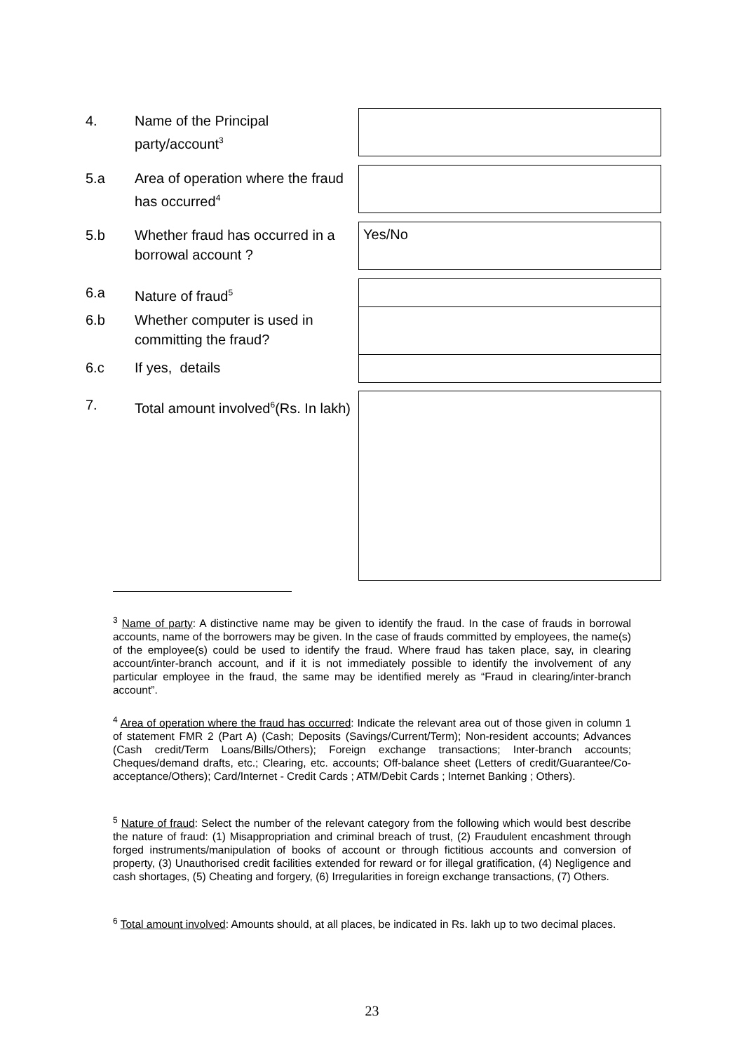4. Name of the Principal party/account<sup>3</sup>
5.a Area of operation where the fraud has occurred<sup>4</sup>
5.b Whether fraud has occurred in a borrowal account ? Yes/No
6.a Nature of fraud<sup>5</sup>
6.b Whether computer is used in committing the fraud?
6.c If yes, details
7. Total amount involved<sup>6</sup>(Rs. In lakh)
<sup>3</sup> Name of party: A distinctive name may be given to identify the fraud. In the case of frauds in borrowal accounts, name of the borrowers may be given. In the case of frauds committed by employees, the name(s) of the employee(s) could be used to identify the fraud. Where fraud has taken place, say, in clearing account/inter-branch account, and if it is not immediately possible to identify the involvement of any particular employee in the fraud, the same may be identified merely as “Fraud in clearing/inter-branch account”.
<sup>4</sup> Area of operation where the fraud has occurred: Indicate the relevant area out of those given in column 1 of statement FMR 2 (Part A) (Cash; Deposits (Savings/Current/Term); Non-resident accounts; Advances (Cash credit/Term Loans/Bills/Others); Foreign exchange transactions; Inter-branch accounts; Cheques/demand drafts, etc.; Clearing, etc. accounts; Off-balance sheet (Letters of credit/Guarantee/Co-acceptance/Others); Card/Internet - Credit Cards ; ATM/Debit Cards ; Internet Banking ; Others).
<sup>5</sup> Nature of fraud: Select the number of the relevant category from the following which would best describe the nature of fraud: (1) Misappropriation and criminal breach of trust, (2) Fraudulent encashment through forged instruments/manipulation of books of account or through fictitious accounts and conversion of property, (3) Unauthorised credit facilities extended for reward or for illegal gratification, (4) Negligence and cash shortages, (5) Cheating and forgery, (6) Irregularities in foreign exchange transactions, (7) Others.
<sup>6</sup> Total amount involved: Amounts should, at all places, be indicated in Rs. lakh up to two decimal places.
23